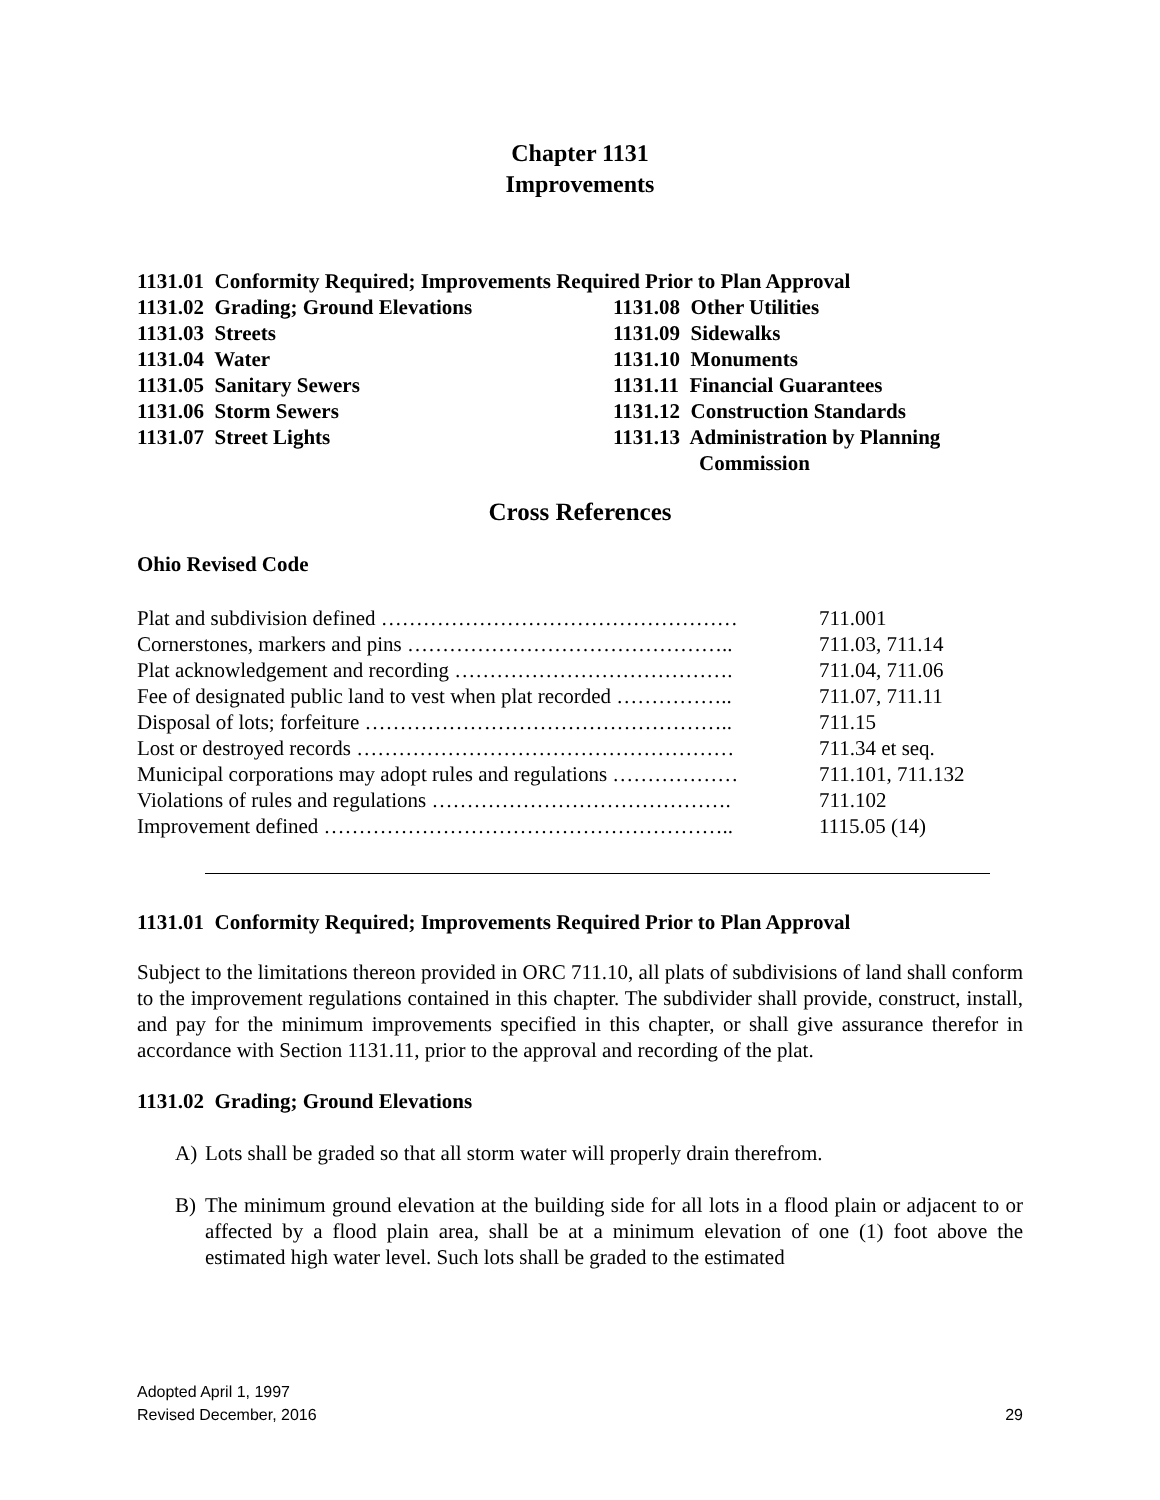Chapter 1131
Improvements
1131.01 Conformity Required; Improvements Required Prior to Plan Approval
| 1131.02 Grading; Ground Elevations 1131.03 Streets 1131.04 Water 1131.05 Sanitary Sewers 1131.06 Storm Sewers 1131.07 Street Lights | 1131.08 Other Utilities 1131.09 Sidewalks 1131.10 Monuments 1131.11 Financial Guarantees 1131.12 Construction Standards 1131.13 Administration by Planning Commission |
Cross References
Ohio Revised Code
| Plat and subdivision defined …………………………………………… | 711.001 |
| Cornerstones, markers and pins ……………………………………….. | 711.03, 711.14 |
| Plat acknowledgement and recording …………………………………. | 711.04, 711.06 |
| Fee of designated public land to vest when plat recorded …………….. | 711.07, 711.11 |
| Disposal of lots; forfeiture …………………………………………….. | 711.15 |
| Lost or destroyed records ……………………………………………… | 711.34 et seq. |
| Municipal corporations may adopt rules and regulations ……………… | 711.101, 711.132 |
| Violations of rules and regulations ……………………………………. | 711.102 |
| Improvement defined ………………………………………………….. | 1115.05 (14) |
1131.01 Conformity Required; Improvements Required Prior to Plan Approval
Subject to the limitations thereon provided in ORC 711.10, all plats of subdivisions of land shall conform to the improvement regulations contained in this chapter. The subdivider shall provide, construct, install, and pay for the minimum improvements specified in this chapter, or shall give assurance therefor in accordance with Section 1131.11, prior to the approval and recording of the plat.
1131.02 Grading; Ground Elevations
A) Lots shall be graded so that all storm water will properly drain therefrom.
B) The minimum ground elevation at the building side for all lots in a flood plain or adjacent to or affected by a flood plain area, shall be at a minimum elevation of one (1) foot above the estimated high water level. Such lots shall be graded to the estimated
Adopted April 1, 1997
Revised December, 2016
29